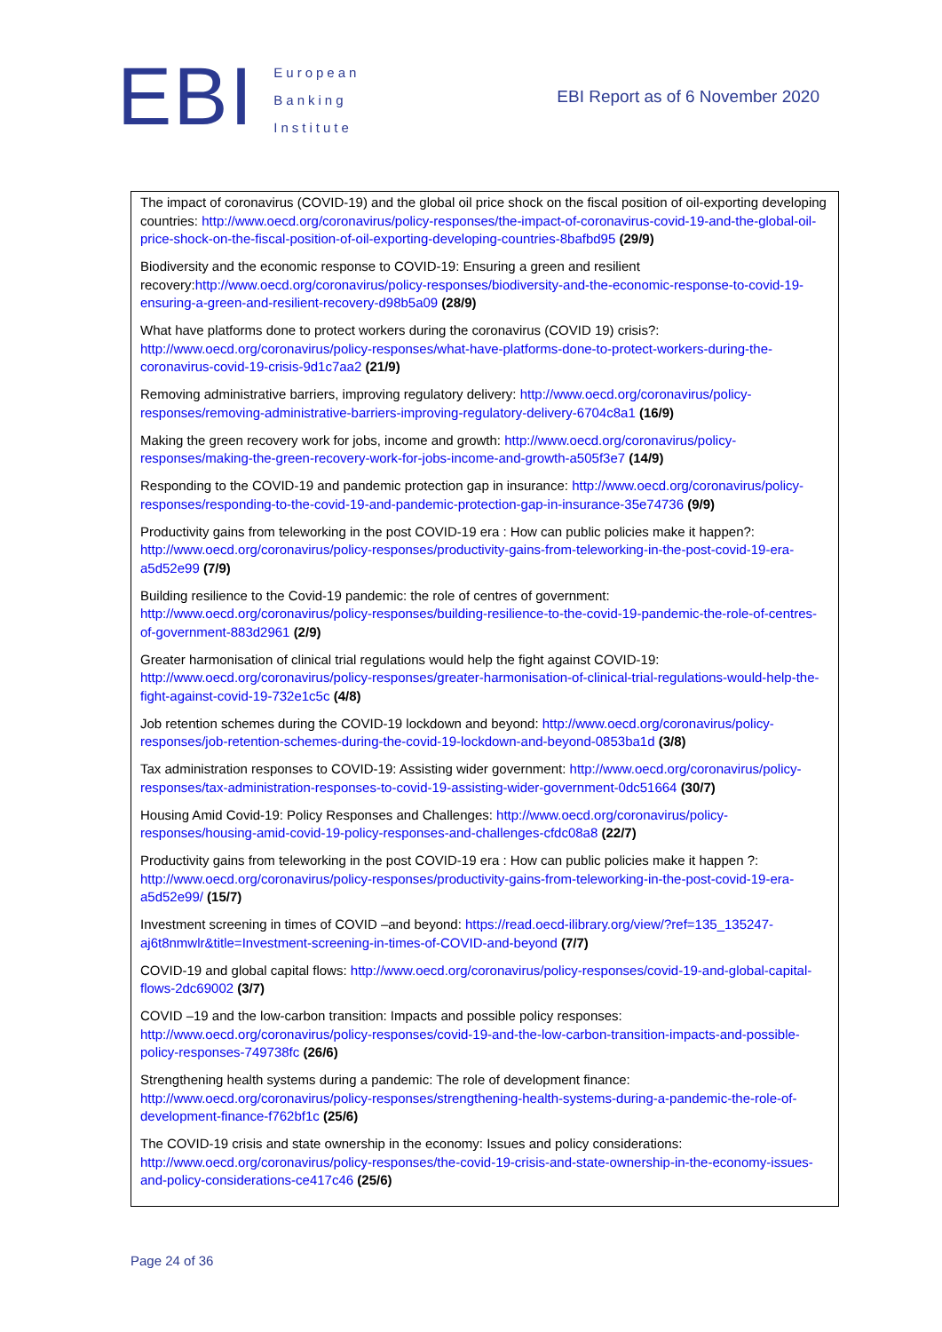EBI
European
Banking
Institute
EBI Report as of 6 November 2020
| The impact of coronavirus (COVID-19) and the global oil price shock on the fiscal position of oil-exporting developing countries: http://www.oecd.org/coronavirus/policy-responses/the-impact-of-coronavirus-covid-19-and-the-global-oil-price-shock-on-the-fiscal-position-of-oil-exporting-developing-countries-8bafbd95 (29/9) Biodiversity and the economic response to COVID-19: Ensuring a green and resilient recovery: http://www.oecd.org/coronavirus/policy-responses/biodiversity-and-the-economic-response-to-covid-19-ensuring-a-green-and-resilient-recovery-d98b5a09 (28/9) What have platforms done to protect workers during the coronavirus (COVID 19) crisis?: http://www.oecd.org/coronavirus/policy-responses/what-have-platforms-done-to-protect-workers-during-the-coronavirus-covid-19-crisis-9d1c7aa2 (21/9) Removing administrative barriers, improving regulatory delivery: http://www.oecd.org/coronavirus/policy-responses/removing-administrative-barriers-improving-regulatory-delivery-6704c8a1 (16/9) Making the green recovery work for jobs, income and growth: http://www.oecd.org/coronavirus/policy-responses/making-the-green-recovery-work-for-jobs-income-and-growth-a505f3e7 (14/9) Responding to the COVID-19 and pandemic protection gap in insurance: http://www.oecd.org/coronavirus/policy-responses/responding-to-the-covid-19-and-pandemic-protection-gap-in-insurance-35e74736 (9/9) Productivity gains from teleworking in the post COVID-19 era : How can public policies make it happen?: http://www.oecd.org/coronavirus/policy-responses/productivity-gains-from-teleworking-in-the-post-covid-19-era-a5d52e99 (7/9) Building resilience to the Covid-19 pandemic: the role of centres of government: http://www.oecd.org/coronavirus/policy-responses/building-resilience-to-the-covid-19-pandemic-the-role-of-centres-of-government-883d2961 (2/9) Greater harmonisation of clinical trial regulations would help the fight against COVID-19: http://www.oecd.org/coronavirus/policy-responses/greater-harmonisation-of-clinical-trial-regulations-would-help-the-fight-against-covid-19-732e1c5c (4/8) Job retention schemes during the COVID-19 lockdown and beyond: http://www.oecd.org/coronavirus/policy-responses/job-retention-schemes-during-the-covid-19-lockdown-and-beyond-0853ba1d (3/8) Tax administration responses to COVID-19: Assisting wider government: http://www.oecd.org/coronavirus/policy-responses/tax-administration-responses-to-covid-19-assisting-wider-government-0dc51664 (30/7) Housing Amid Covid-19: Policy Responses and Challenges: http://www.oecd.org/coronavirus/policy-responses/housing-amid-covid-19-policy-responses-and-challenges-cfdc08a8 (22/7) Productivity gains from teleworking in the post COVID-19 era : How can public policies make it happen ?: http://www.oecd.org/coronavirus/policy-responses/productivity-gains-from-teleworking-in-the-post-covid-19-era-a5d52e99/ (15/7) Investment screening in times of COVID –and beyond: https://read.oecd-ilibrary.org/view/?ref=135_135247-aj6t8nmwlr&title=Investment-screening-in-times-of-COVID-and-beyond (7/7) COVID-19 and global capital flows: http://www.oecd.org/coronavirus/policy-responses/covid-19-and-global-capital-flows-2dc69002 (3/7) COVID –19 and the low-carbon transition: Impacts and possible policy responses: http://www.oecd.org/coronavirus/policy-responses/covid-19-and-the-low-carbon-transition-impacts-and-possible-policy-responses-749738fc (26/6) Strengthening health systems during a pandemic: The role of development finance: http://www.oecd.org/coronavirus/policy-responses/strengthening-health-systems-during-a-pandemic-the-role-of-development-finance-f762bf1c (25/6) The COVID-19 crisis and state ownership in the economy: Issues and policy considerations: http://www.oecd.org/coronavirus/policy-responses/the-covid-19-crisis-and-state-ownership-in-the-economy-issues-and-policy-considerations-ce417c46 (25/6) |
Page 24 of 36